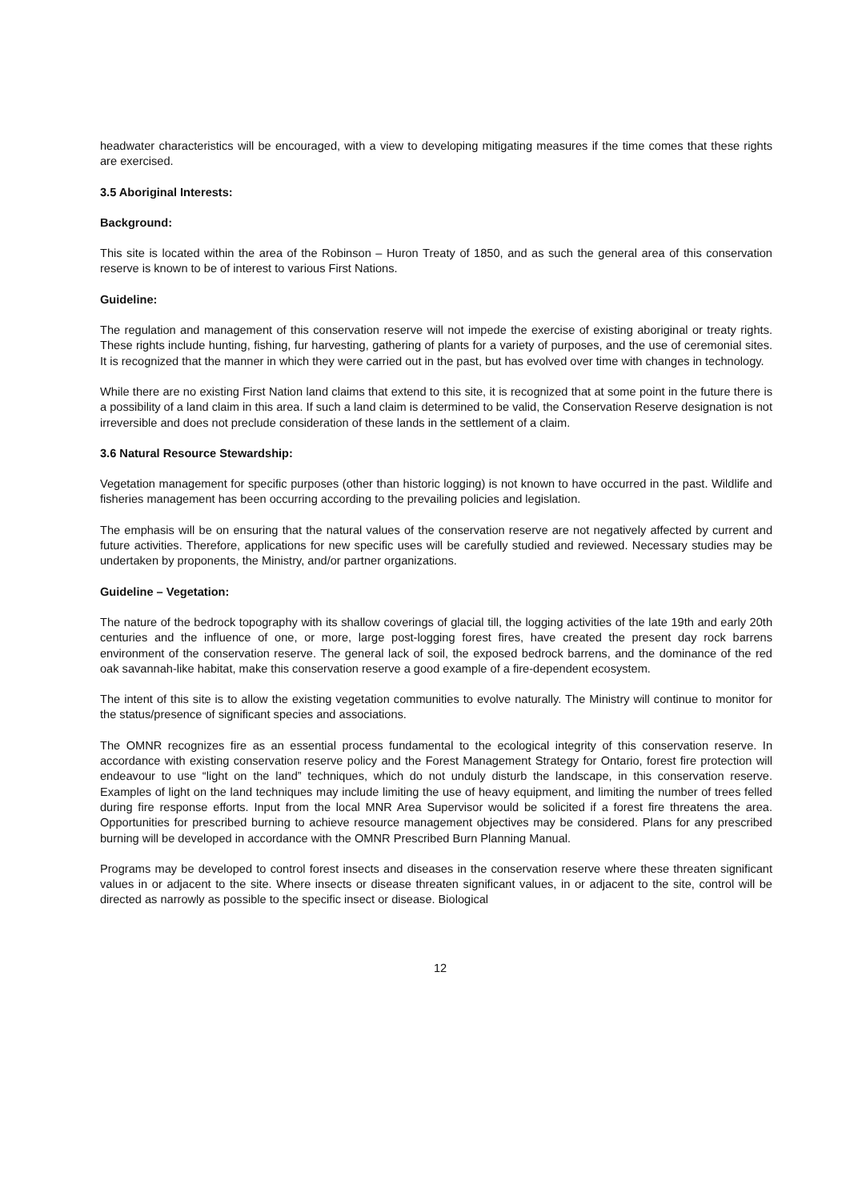headwater characteristics will be encouraged, with a view to developing mitigating measures if the time comes that these rights are exercised.
3.5 Aboriginal Interests:
Background:
This site is located within the area of the Robinson – Huron Treaty of 1850, and as such the general area of this conservation reserve is known to be of interest to various First Nations.
Guideline:
The regulation and management of this conservation reserve will not impede the exercise of existing aboriginal or treaty rights. These rights include hunting, fishing, fur harvesting, gathering of plants for a variety of purposes, and the use of ceremonial sites. It is recognized that the manner in which they were carried out in the past, but has evolved over time with changes in technology.
While there are no existing First Nation land claims that extend to this site, it is recognized that at some point in the future there is a possibility of a land claim in this area. If such a land claim is determined to be valid, the Conservation Reserve designation is not irreversible and does not preclude consideration of these lands in the settlement of a claim.
3.6 Natural Resource Stewardship:
Vegetation management for specific purposes (other than historic logging) is not known to have occurred in the past. Wildlife and fisheries management has been occurring according to the prevailing policies and legislation.
The emphasis will be on ensuring that the natural values of the conservation reserve are not negatively affected by current and future activities. Therefore, applications for new specific uses will be carefully studied and reviewed. Necessary studies may be undertaken by proponents, the Ministry, and/or partner organizations.
Guideline – Vegetation:
The nature of the bedrock topography with its shallow coverings of glacial till, the logging activities of the late 19th and early 20th centuries and the influence of one, or more, large post-logging forest fires, have created the present day rock barrens environment of the conservation reserve. The general lack of soil, the exposed bedrock barrens, and the dominance of the red oak savannah-like habitat, make this conservation reserve a good example of a fire-dependent ecosystem.
The intent of this site is to allow the existing vegetation communities to evolve naturally. The Ministry will continue to monitor for the status/presence of significant species and associations.
The OMNR recognizes fire as an essential process fundamental to the ecological integrity of this conservation reserve. In accordance with existing conservation reserve policy and the Forest Management Strategy for Ontario, forest fire protection will endeavour to use “light on the land” techniques, which do not unduly disturb the landscape, in this conservation reserve. Examples of light on the land techniques may include limiting the use of heavy equipment, and limiting the number of trees felled during fire response efforts. Input from the local MNR Area Supervisor would be solicited if a forest fire threatens the area. Opportunities for prescribed burning to achieve resource management objectives may be considered. Plans for any prescribed burning will be developed in accordance with the OMNR Prescribed Burn Planning Manual.
Programs may be developed to control forest insects and diseases in the conservation reserve where these threaten significant values in or adjacent to the site. Where insects or disease threaten significant values, in or adjacent to the site, control will be directed as narrowly as possible to the specific insect or disease. Biological
12